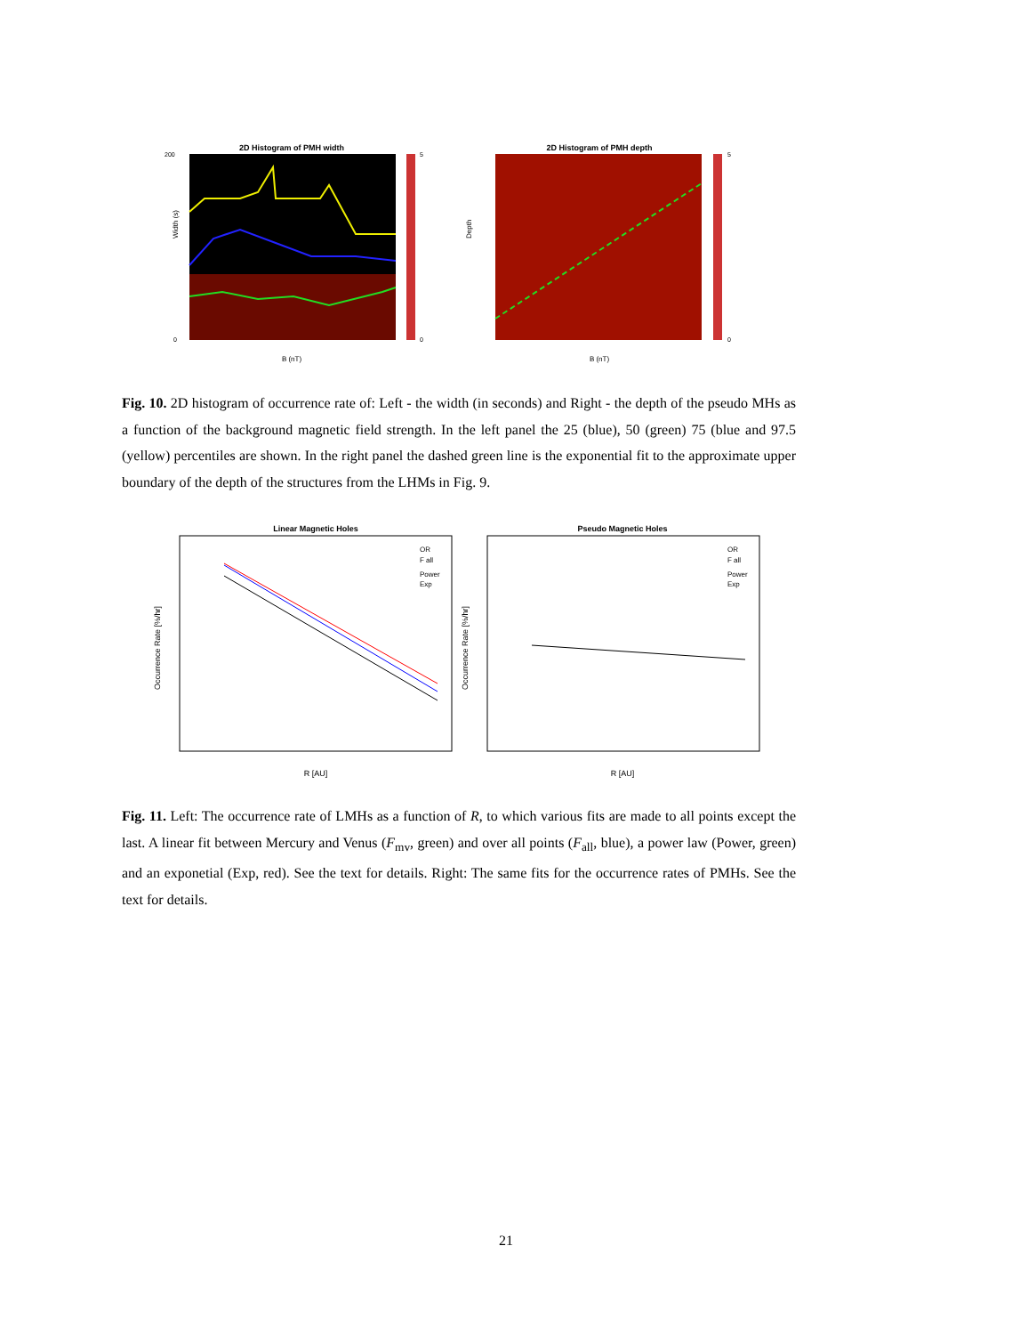2D Histogram of PMH width
Width (s)
B (nT)
200
0
5
0
2D Histogram of PMH depth
Depth
B (nT)
5
0
Fig. 10. 2D histogram of occurrence rate of: Left - the width (in seconds) and Right - the depth of the pseudo MHs as a function of the background magnetic field strength. In the left panel the 25 (blue), 50 (green) 75 (blue and 97.5 (yellow) percentiles are shown. In the right panel the dashed green line is the exponential fit to the approximate upper boundary of the depth of the structures from the LHMs in Fig. 9.
Linear Magnetic Holes
Occurrence Rate [%/hr]
R [AU]
Pseudo Magnetic Holes
Occurrence Rate [%/hr]
R [AU]
OR
F all
Power
Exp
OR
F all
Power
Exp
Fig. 11. Left: The occurrence rate of LMHs as a function of R, to which various fits are made to all points except the last. A linear fit between Mercury and Venus (F<sub>mv</sub>, green) and over all points (F<sub>all</sub>, blue), a power law (Power, green) and an exponetial (Exp, red). See the text for details. Right: The same fits for the occurrence rates of PMHs. See the text for details.
21